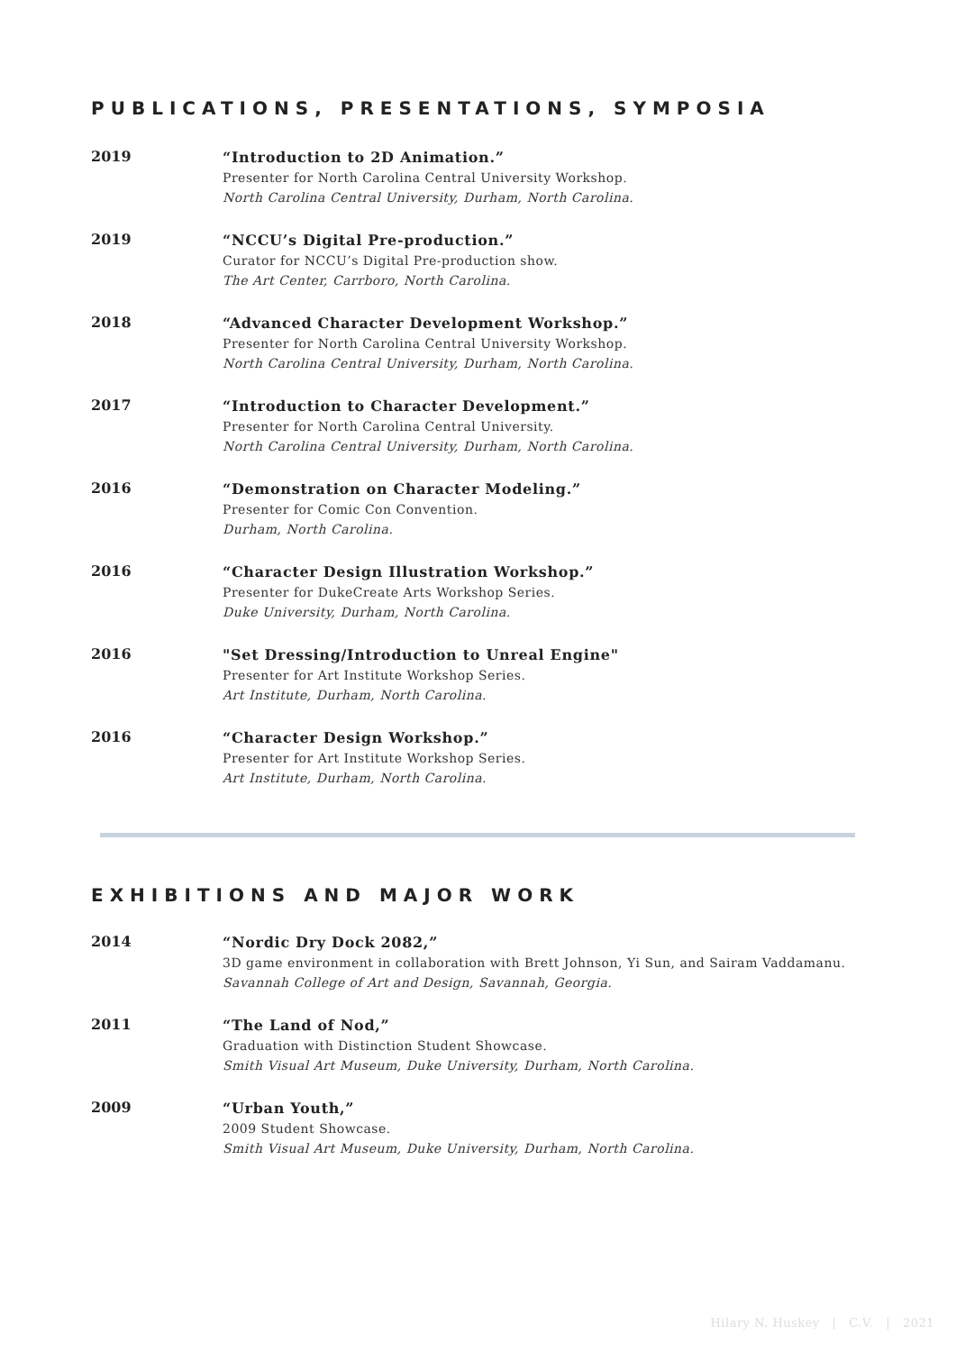PUBLICATIONS, PRESENTATIONS, SYMPOSIA
2019
“Introduction to 2D Animation.”
Presenter for North Carolina Central University Workshop.
North Carolina Central University, Durham, North Carolina.
2019
“NCCU’s Digital Pre-production.”
Curator for NCCU’s Digital Pre-production show.
The Art Center, Carrboro, North Carolina.
2018
“Advanced Character Development Workshop.”
Presenter for North Carolina Central University Workshop.
North Carolina Central University, Durham, North Carolina.
2017
“Introduction to Character Development.”
Presenter for North Carolina Central University.
North Carolina Central University, Durham, North Carolina.
2016
“Demonstration on Character Modeling.”
Presenter for Comic Con Convention.
Durham, North Carolina.
2016
“Character Design Illustration Workshop.”
Presenter for DukeCreate Arts Workshop Series.
Duke University, Durham, North Carolina.
2016
"Set Dressing/Introduction to Unreal Engine"
Presenter for Art Institute Workshop Series.
Art Institute, Durham, North Carolina.
2016
“Character Design Workshop.”
Presenter for Art Institute Workshop Series.
Art Institute, Durham, North Carolina.
EXHIBITIONS AND MAJOR WORK
2014
“Nordic Dry Dock 2082,”
3D game environment in collaboration with Brett Johnson, Yi Sun, and Sairam Vaddamanu.
Savannah College of Art and Design, Savannah, Georgia.
2011
“The Land of Nod,”
Graduation with Distinction Student Showcase.
Smith Visual Art Museum, Duke University, Durham, North Carolina.
2009
“Urban Youth,”
2009 Student Showcase.
Smith Visual Art Museum, Duke University, Durham, North Carolina.
Hilary N. Huskey | C.V. | 2021